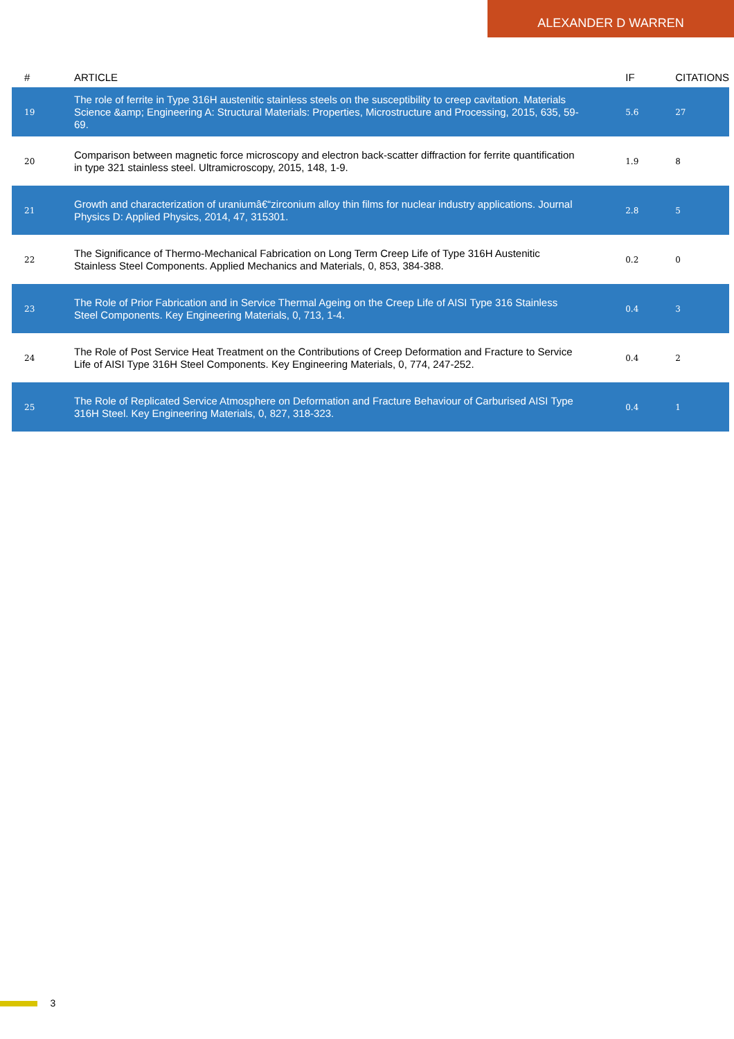ALEXANDER D WARREN
| # | ARTICLE | IF | CITATIONS |
| --- | --- | --- | --- |
| 19 | The role of ferrite in Type 316H austenitic stainless steels on the susceptibility to creep cavitation. Materials Science &amp; Engineering A: Structural Materials: Properties, Microstructure and Processing, 2015, 635, 59-69. | 5.6 | 27 |
| 20 | Comparison between magnetic force microscopy and electron back-scatter diffraction for ferrite quantification in type 321 stainless steel. Ultramicroscopy, 2015, 148, 1-9. | 1.9 | 8 |
| 21 | Growth and characterization of uraniumâ€“zirconium alloy thin films for nuclear industry applications. Journal Physics D: Applied Physics, 2014, 47, 315301. | 2.8 | 5 |
| 22 | The Significance of Thermo-Mechanical Fabrication on Long Term Creep Life of Type 316H Austenitic Stainless Steel Components. Applied Mechanics and Materials, 0, 853, 384-388. | 0.2 | 0 |
| 23 | The Role of Prior Fabrication and in Service Thermal Ageing on the Creep Life of AISI Type 316 Stainless Steel Components. Key Engineering Materials, 0, 713, 1-4. | 0.4 | 3 |
| 24 | The Role of Post Service Heat Treatment on the Contributions of Creep Deformation and Fracture to Service Life of AISI Type 316H Steel Components. Key Engineering Materials, 0, 774, 247-252. | 0.4 | 2 |
| 25 | The Role of Replicated Service Atmosphere on Deformation and Fracture Behaviour of Carburised AISI Type 316H Steel. Key Engineering Materials, 0, 827, 318-323. | 0.4 | 1 |
3